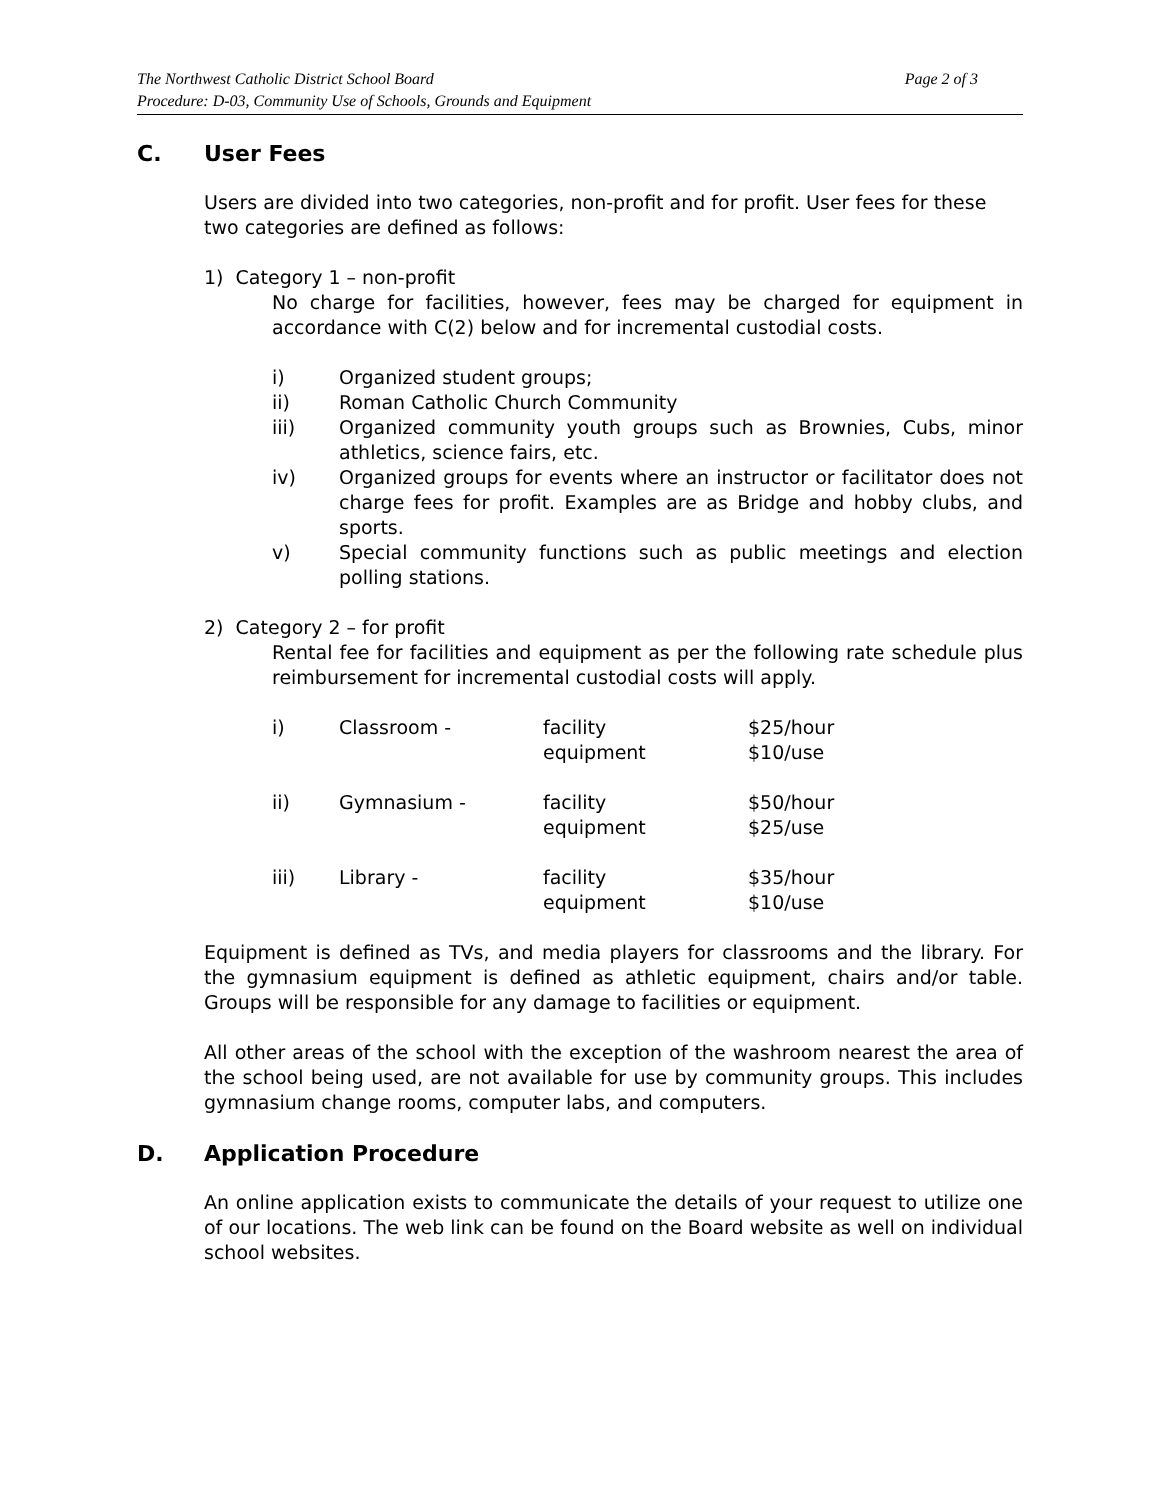The Northwest Catholic District School Board Page 2 of 3
Procedure: D-03, Community Use of Schools, Grounds and Equipment
C. User Fees
Users are divided into two categories, non-profit and for profit. User fees for these
two categories are defined as follows:
1) Category 1 – non-profit
No charge for facilities, however, fees may be charged for equipment in accordance with C(2) below and for incremental custodial costs.
i) Organized student groups;
ii) Roman Catholic Church Community
iii) Organized community youth groups such as Brownies, Cubs, minor athletics, science fairs, etc.
iv) Organized groups for events where an instructor or facilitator does not charge fees for profit. Examples are as Bridge and hobby clubs, and sports.
v) Special community functions such as public meetings and election polling stations.
2) Category 2 – for profit
Rental fee for facilities and equipment as per the following rate schedule plus reimbursement for incremental custodial costs will apply.
| i) | Classroom - | facility equipment | $25/hour $10/use |
| ii) | Gymnasium - | facility equipment | $50/hour $25/use |
| iii) | Library - | facility equipment | $35/hour $10/use |
Equipment is defined as TVs, and media players for classrooms and the library. For the gymnasium equipment is defined as athletic equipment, chairs and/or table. Groups will be responsible for any damage to facilities or equipment.
All other areas of the school with the exception of the washroom nearest the area of the school being used, are not available for use by community groups. This includes gymnasium change rooms, computer labs, and computers.
D. Application Procedure
An online application exists to communicate the details of your request to utilize one of our locations. The web link can be found on the Board website as well on individual school websites.